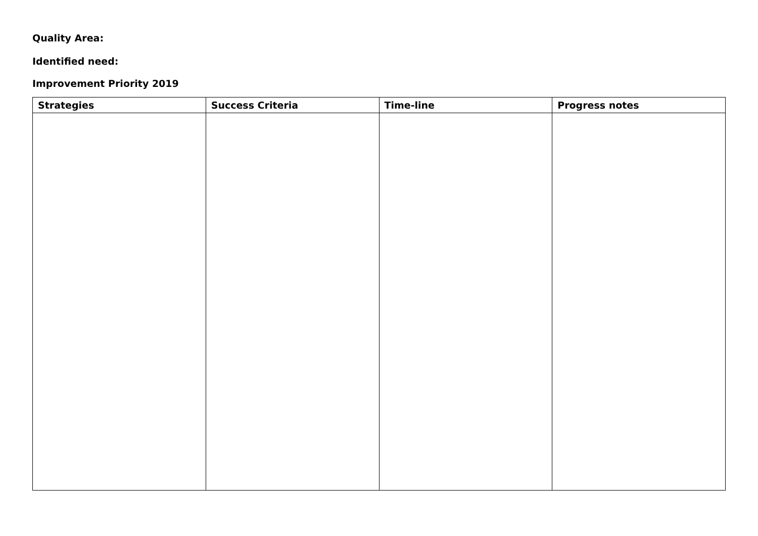Quality Area:
Identified need:
Improvement Priority 2019
| Strategies | Success Criteria | Time-line | Progress notes |
| --- | --- | --- | --- |